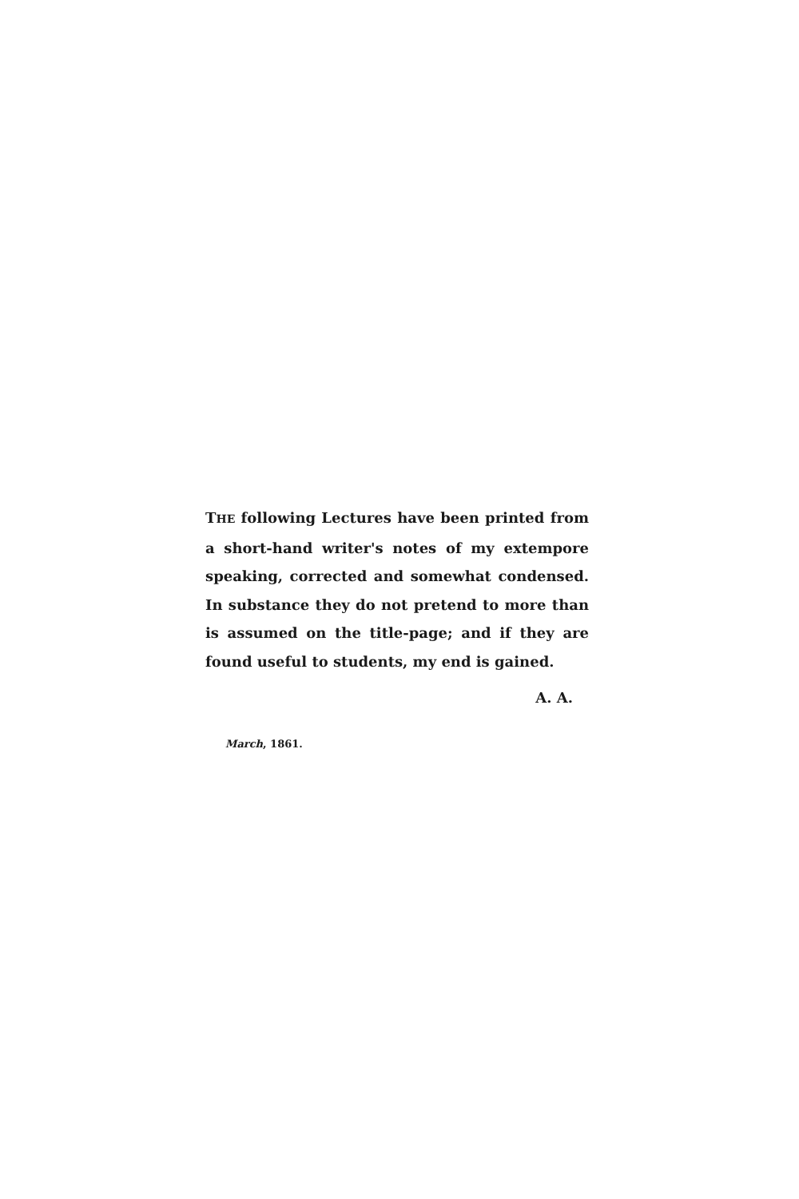THE following Lectures have been printed from a short-hand writer's notes of my extempore speaking, corrected and somewhat condensed. In substance they do not pretend to more than is assumed on the title-page; and if they are found useful to students, my end is gained.
A. A.
March, 1861.